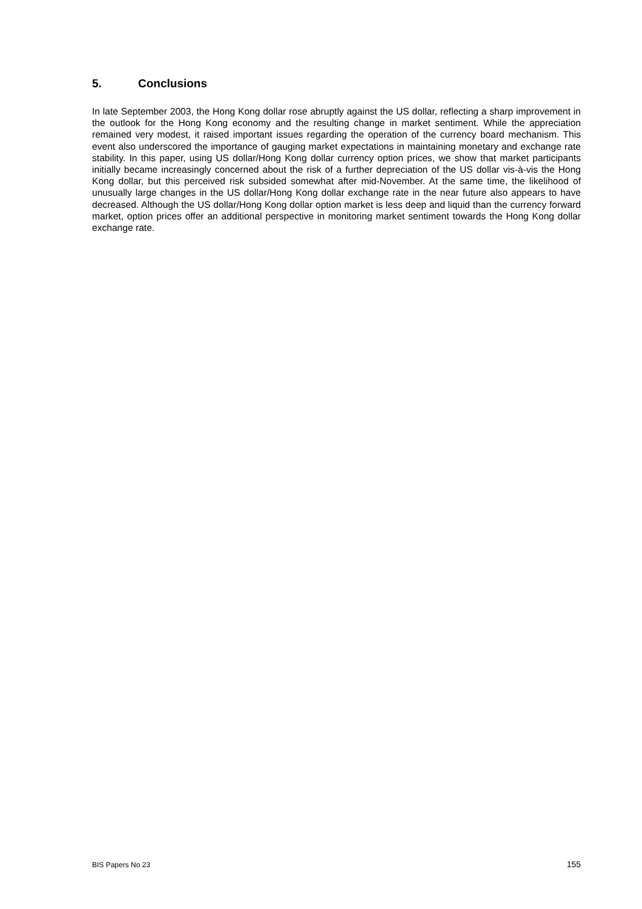5. Conclusions
In late September 2003, the Hong Kong dollar rose abruptly against the US dollar, reflecting a sharp improvement in the outlook for the Hong Kong economy and the resulting change in market sentiment. While the appreciation remained very modest, it raised important issues regarding the operation of the currency board mechanism. This event also underscored the importance of gauging market expectations in maintaining monetary and exchange rate stability. In this paper, using US dollar/Hong Kong dollar currency option prices, we show that market participants initially became increasingly concerned about the risk of a further depreciation of the US dollar vis-à-vis the Hong Kong dollar, but this perceived risk subsided somewhat after mid-November. At the same time, the likelihood of unusually large changes in the US dollar/Hong Kong dollar exchange rate in the near future also appears to have decreased. Although the US dollar/Hong Kong dollar option market is less deep and liquid than the currency forward market, option prices offer an additional perspective in monitoring market sentiment towards the Hong Kong dollar exchange rate.
BIS Papers No 23 155